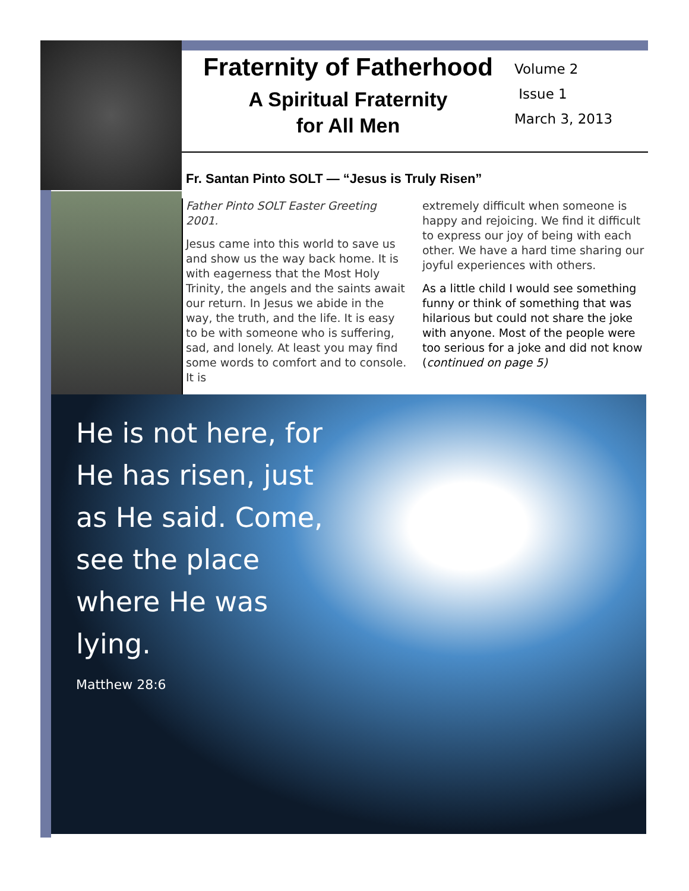Fraternity of Fatherhood
A Spiritual Fraternity
for All Men
Volume 2
Issue 1
March 3, 2013
Fr. Santan Pinto SOLT — “Jesus is Truly Risen”
Father Pinto SOLT Easter Greeting 2001.
Jesus came into this world to save us and show us the way back home. It is with eagerness that the Most Holy Trinity, the angels and the saints await our return. In Jesus we abide in the way, the truth, and the life. It is easy to be with someone who is suffering, sad, and lonely. At least you may find some words to comfort and to console. It is
extremely difficult when someone is happy and rejoicing. We find it difficult to express our joy of being with each other. We have a hard time sharing our joyful experiences with others.
As a little child I would see something funny or think of something that was hilarious but could not share the joke with anyone. Most of the people were too serious for a joke and did not know (continued on page 5)
He is not here, for He has risen, just as He said. Come, see the place where He was lying.
Matthew 28:6